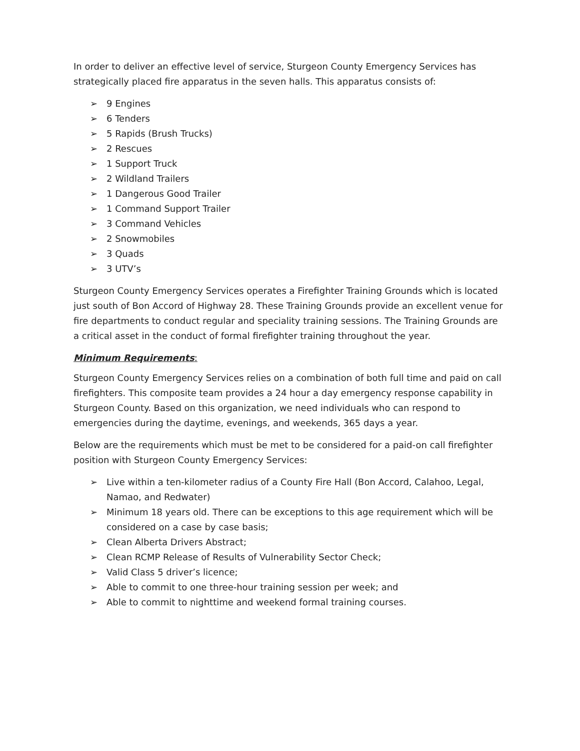In order to deliver an effective level of service, Sturgeon County Emergency Services has strategically placed fire apparatus in the seven halls. This apparatus consists of:
➢ 9 Engines
➢ 6 Tenders
➢ 5 Rapids (Brush Trucks)
➢ 2 Rescues
➢ 1 Support Truck
➢ 2 Wildland Trailers
➢ 1 Dangerous Good Trailer
➢ 1 Command Support Trailer
➢ 3 Command Vehicles
➢ 2 Snowmobiles
➢ 3 Quads
➢ 3 UTV’s
Sturgeon County Emergency Services operates a Firefighter Training Grounds which is located just south of Bon Accord of Highway 28. These Training Grounds provide an excellent venue for fire departments to conduct regular and speciality training sessions. The Training Grounds are a critical asset in the conduct of formal firefighter training throughout the year.
Minimum Requirements:
Sturgeon County Emergency Services relies on a combination of both full time and paid on call firefighters. This composite team provides a 24 hour a day emergency response capability in Sturgeon County. Based on this organization, we need individuals who can respond to emergencies during the daytime, evenings, and weekends, 365 days a year.
Below are the requirements which must be met to be considered for a paid-on call firefighter position with Sturgeon County Emergency Services:
➢ Live within a ten-kilometer radius of a County Fire Hall (Bon Accord, Calahoo, Legal, Namao, and Redwater)
➢ Minimum 18 years old. There can be exceptions to this age requirement which will be considered on a case by case basis;
➢ Clean Alberta Drivers Abstract;
➢ Clean RCMP Release of Results of Vulnerability Sector Check;
➢ Valid Class 5 driver’s licence;
➢ Able to commit to one three-hour training session per week; and
➢ Able to commit to nighttime and weekend formal training courses.